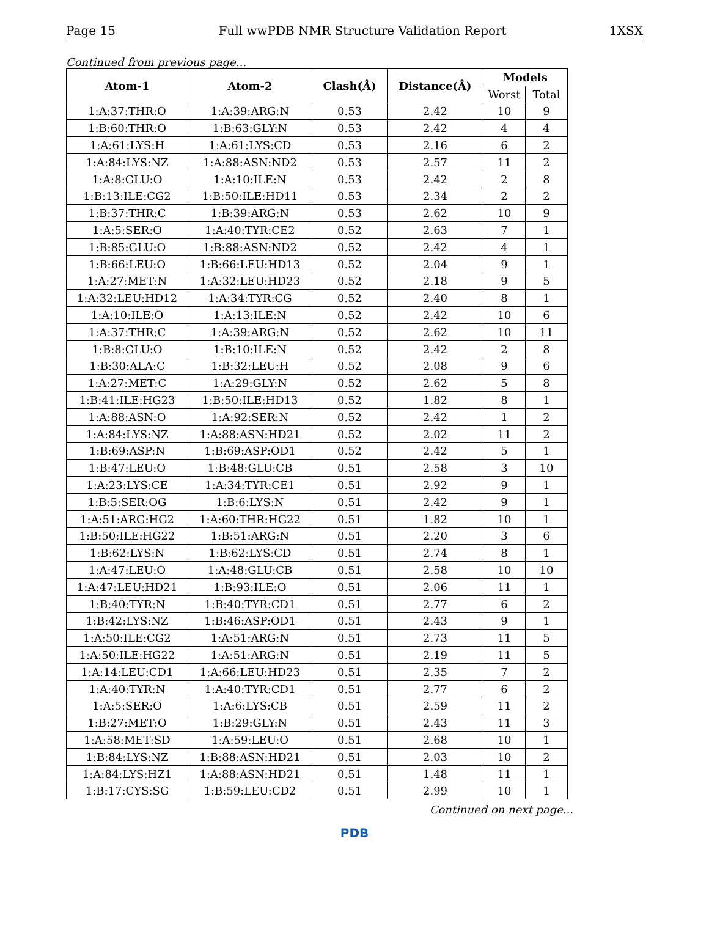Page 15 Full wwPDB NMR Structure Validation Report 1XSX
Continued from previous page...
| Atom-1 | Atom-2 | Clash(Å) | Distance(Å) | Models | |
| --- | --- | --- | --- | --- | --- |
| | | | | Worst | Total |
| 1:A:37:THR:O | 1:A:39:ARG:N | 0.53 | 2.42 | 10 | 9 |
| 1:B:60:THR:O | 1:B:63:GLY:N | 0.53 | 2.42 | 4 | 4 |
| 1:A:61:LYS:H | 1:A:61:LYS:CD | 0.53 | 2.16 | 6 | 2 |
| 1:A:84:LYS:NZ | 1:A:88:ASN:ND2 | 0.53 | 2.57 | 11 | 2 |
| 1:A:8:GLU:O | 1:A:10:ILE:N | 0.53 | 2.42 | 2 | 8 |
| 1:B:13:ILE:CG2 | 1:B:50:ILE:HD11 | 0.53 | 2.34 | 2 | 2 |
| 1:B:37:THR:C | 1:B:39:ARG:N | 0.53 | 2.62 | 10 | 9 |
| 1:A:5:SER:O | 1:A:40:TYR:CE2 | 0.52 | 2.63 | 7 | 1 |
| 1:B:85:GLU:O | 1:B:88:ASN:ND2 | 0.52 | 2.42 | 4 | 1 |
| 1:B:66:LEU:O | 1:B:66:LEU:HD13 | 0.52 | 2.04 | 9 | 1 |
| 1:A:27:MET:N | 1:A:32:LEU:HD23 | 0.52 | 2.18 | 9 | 5 |
| 1:A:32:LEU:HD12 | 1:A:34:TYR:CG | 0.52 | 2.40 | 8 | 1 |
| 1:A:10:ILE:O | 1:A:13:ILE:N | 0.52 | 2.42 | 10 | 6 |
| 1:A:37:THR:C | 1:A:39:ARG:N | 0.52 | 2.62 | 10 | 11 |
| 1:B:8:GLU:O | 1:B:10:ILE:N | 0.52 | 2.42 | 2 | 8 |
| 1:B:30:ALA:C | 1:B:32:LEU:H | 0.52 | 2.08 | 9 | 6 |
| 1:A:27:MET:C | 1:A:29:GLY:N | 0.52 | 2.62 | 5 | 8 |
| 1:B:41:ILE:HG23 | 1:B:50:ILE:HD13 | 0.52 | 1.82 | 8 | 1 |
| 1:A:88:ASN:O | 1:A:92:SER:N | 0.52 | 2.42 | 1 | 2 |
| 1:A:84:LYS:NZ | 1:A:88:ASN:HD21 | 0.52 | 2.02 | 11 | 2 |
| 1:B:69:ASP:N | 1:B:69:ASP:OD1 | 0.52 | 2.42 | 5 | 1 |
| 1:B:47:LEU:O | 1:B:48:GLU:CB | 0.51 | 2.58 | 3 | 10 |
| 1:A:23:LYS:CE | 1:A:34:TYR:CE1 | 0.51 | 2.92 | 9 | 1 |
| 1:B:5:SER:OG | 1:B:6:LYS:N | 0.51 | 2.42 | 9 | 1 |
| 1:A:51:ARG:HG2 | 1:A:60:THR:HG22 | 0.51 | 1.82 | 10 | 1 |
| 1:B:50:ILE:HG22 | 1:B:51:ARG:N | 0.51 | 2.20 | 3 | 6 |
| 1:B:62:LYS:N | 1:B:62:LYS:CD | 0.51 | 2.74 | 8 | 1 |
| 1:A:47:LEU:O | 1:A:48:GLU:CB | 0.51 | 2.58 | 10 | 10 |
| 1:A:47:LEU:HD21 | 1:B:93:ILE:O | 0.51 | 2.06 | 11 | 1 |
| 1:B:40:TYR:N | 1:B:40:TYR:CD1 | 0.51 | 2.77 | 6 | 2 |
| 1:B:42:LYS:NZ | 1:B:46:ASP:OD1 | 0.51 | 2.43 | 9 | 1 |
| 1:A:50:ILE:CG2 | 1:A:51:ARG:N | 0.51 | 2.73 | 11 | 5 |
| 1:A:50:ILE:HG22 | 1:A:51:ARG:N | 0.51 | 2.19 | 11 | 5 |
| 1:A:14:LEU:CD1 | 1:A:66:LEU:HD23 | 0.51 | 2.35 | 7 | 2 |
| 1:A:40:TYR:N | 1:A:40:TYR:CD1 | 0.51 | 2.77 | 6 | 2 |
| 1:A:5:SER:O | 1:A:6:LYS:CB | 0.51 | 2.59 | 11 | 2 |
| 1:B:27:MET:O | 1:B:29:GLY:N | 0.51 | 2.43 | 11 | 3 |
| 1:A:58:MET:SD | 1:A:59:LEU:O | 0.51 | 2.68 | 10 | 1 |
| 1:B:84:LYS:NZ | 1:B:88:ASN:HD21 | 0.51 | 2.03 | 10 | 2 |
| 1:A:84:LYS:HZ1 | 1:A:88:ASN:HD21 | 0.51 | 1.48 | 11 | 1 |
| 1:B:17:CYS:SG | 1:B:59:LEU:CD2 | 0.51 | 2.99 | 10 | 1 |
Continued on next page...
PDB